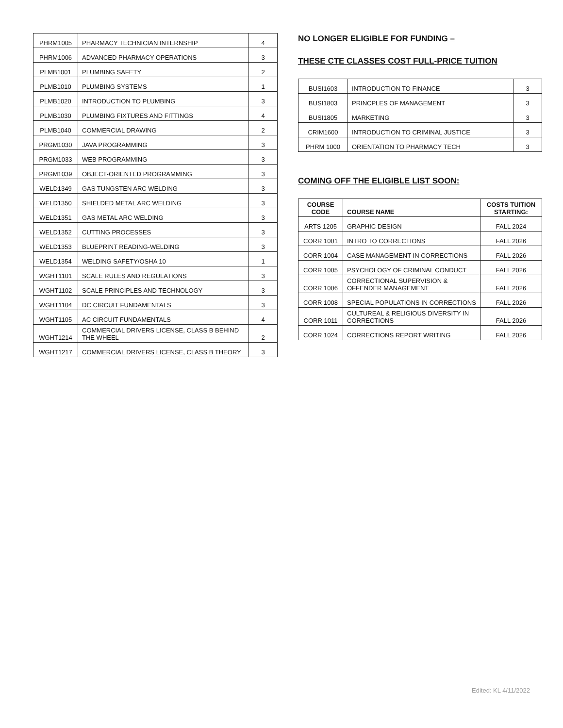| PHRM1005 | PHARMACY TECHNICIAN INTERNSHIP | 4 |
| PHRM1006 | ADVANCED PHARMACY OPERATIONS | 3 |
| PLMB1001 | PLUMBING SAFETY | 2 |
| PLMB1010 | PLUMBING SYSTEMS | 1 |
| PLMB1020 | INTRODUCTION TO PLUMBING | 3 |
| PLMB1030 | PLUMBING FIXTURES AND FITTINGS | 4 |
| PLMB1040 | COMMERCIAL DRAWING | 2 |
| PRGM1030 | JAVA PROGRAMMING | 3 |
| PRGM1033 | WEB PROGRAMMING | 3 |
| PRGM1039 | OBJECT-ORIENTED PROGRAMMING | 3 |
| WELD1349 | GAS TUNGSTEN ARC WELDING | 3 |
| WELD1350 | SHIELDED METAL ARC WELDING | 3 |
| WELD1351 | GAS METAL ARC WELDING | 3 |
| WELD1352 | CUTTING PROCESSES | 3 |
| WELD1353 | BLUEPRINT READING-WELDING | 3 |
| WELD1354 | WELDING SAFETY/OSHA 10 | 1 |
| WGHT1101 | SCALE RULES AND REGULATIONS | 3 |
| WGHT1102 | SCALE PRINCIPLES AND TECHNOLOGY | 3 |
| WGHT1104 | DC CIRCUIT FUNDAMENTALS | 3 |
| WGHT1105 | AC CIRCUIT FUNDAMENTALS | 4 |
| WGHT1214 | COMMERCIAL DRIVERS LICENSE, CLASS B BEHIND THE WHEEL | 2 |
| WGHT1217 | COMMERCIAL DRIVERS LICENSE, CLASS B THEORY | 3 |
NO LONGER ELIGIBLE FOR FUNDING –
THESE CTE CLASSES COST FULL-PRICE TUITION
| BUSI1603 | INTRODUCTION TO FINANCE | 3 |
| BUSI1803 | PRINCPLES OF MANAGEMENT | 3 |
| BUSI1805 | MARKETING | 3 |
| CRIM1600 | INTRODUCTION TO CRIMINAL JUSTICE | 3 |
| PHRM 1000 | ORIENTATION TO PHARMACY TECH | 3 |
COMING OFF THE ELIGIBLE LIST SOON:
| COURSE CODE | COURSE NAME | COSTS TUITION STARTING: |
| --- | --- | --- |
| ARTS 1205 | GRAPHIC DESIGN | FALL 2024 |
| CORR 1001 | INTRO TO CORRECTIONS | FALL 2026 |
| CORR 1004 | CASE MANAGEMENT IN CORRECTIONS | FALL 2026 |
| CORR 1005 | PSYCHOLOGY OF CRIMINAL CONDUCT | FALL 2026 |
| CORR 1006 | CORRECTIONAL SUPERVISION & OFFENDER MANAGEMENT | FALL 2026 |
| CORR 1008 | SPECIAL POPULATIONS IN CORRECTIONS | FALL 2026 |
| CORR 1011 | CULTUREAL & RELIGIOUS DIVERSITY IN CORRECTIONS | FALL 2026 |
| CORR 1024 | CORRECTIONS REPORT WRITING | FALL 2026 |
Edited: KL 4/11/2022